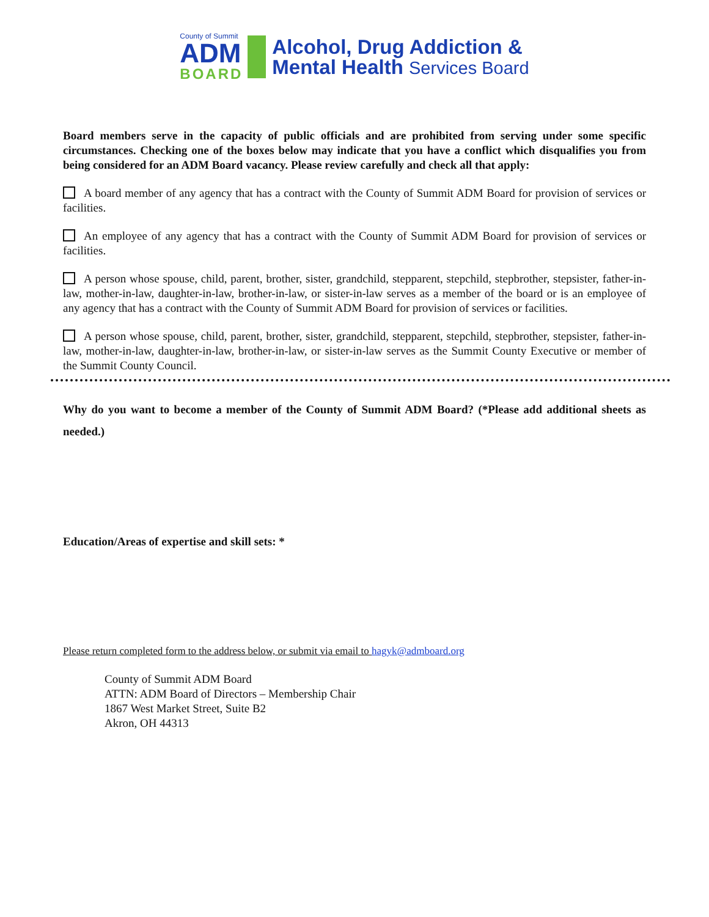County of Summit
ADM
BOARD
Alcohol, Drug Addiction &
Mental Health Services Board
Board members serve in the capacity of public officials and are prohibited from serving under some specific circumstances. Checking one of the boxes below may indicate that you have a conflict which disqualifies you from being considered for an ADM Board vacancy. Please review carefully and check all that apply:
A board member of any agency that has a contract with the County of Summit ADM Board for provision of services or facilities.
An employee of any agency that has a contract with the County of Summit ADM Board for provision of services or facilities.
A person whose spouse, child, parent, brother, sister, grandchild, stepparent, stepchild, stepbrother, stepsister, father-in-law, mother-in-law, daughter-in-law, brother-in-law, or sister-in-law serves as a member of the board or is an employee of any agency that has a contract with the County of Summit ADM Board for provision of services or facilities.
A person whose spouse, child, parent, brother, sister, grandchild, stepparent, stepchild, stepbrother, stepsister, father-in-law, mother-in-law, daughter-in-law, brother-in-law, or sister-in-law serves as the Summit County Executive or member of the Summit County Council.
Why do you want to become a member of the County of Summit ADM Board? (*Please add additional sheets as needed.)
Education/Areas of expertise and skill sets: *
Please return completed form to the address below, or submit via email to hagyk@admboard.org
County of Summit ADM Board
ATTN: ADM Board of Directors – Membership Chair
1867 West Market Street, Suite B2
Akron, OH 44313